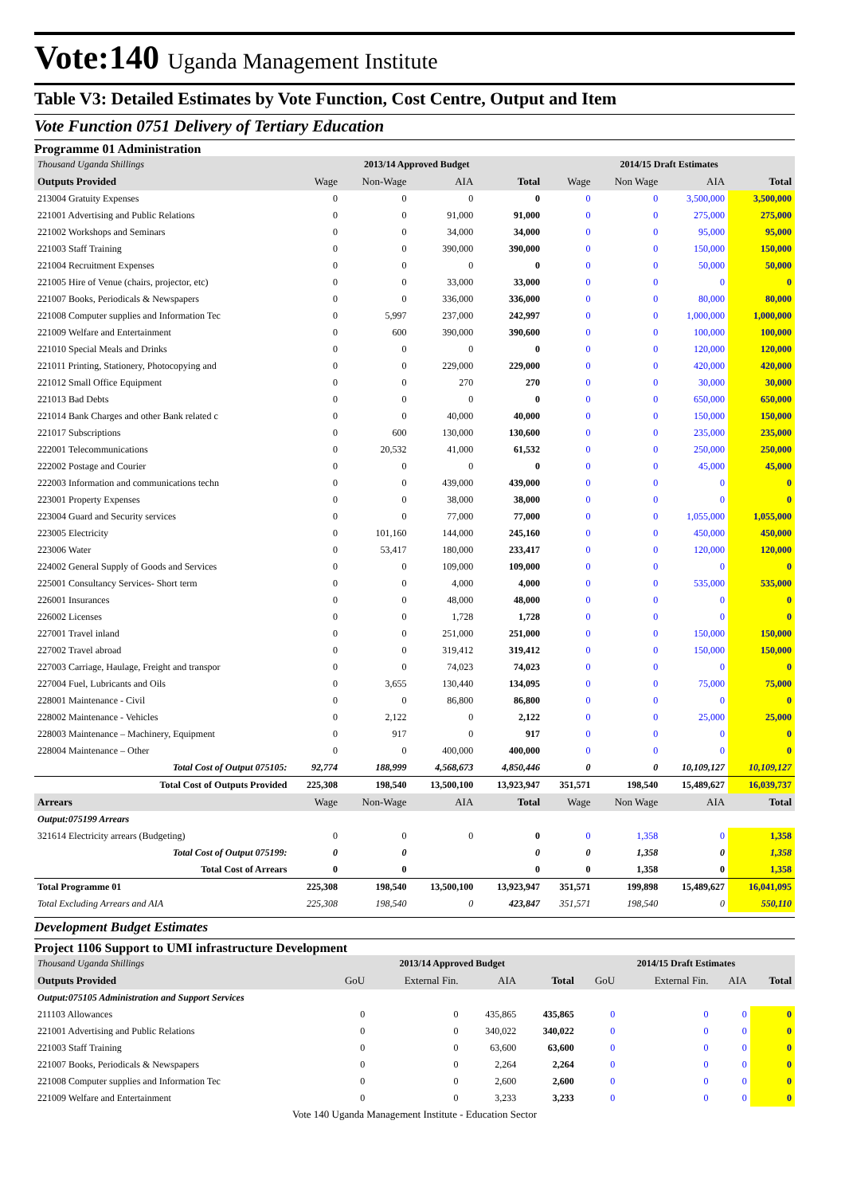Vote:140 Uganda Management Institute
Table V3: Detailed Estimates by Vote Function, Cost Centre, Output and Item
Vote Function 0751 Delivery of Tertiary Education
Programme 01 Administration
| Thousand Uganda Shillings | 2013/14 Approved Budget | | | | 2014/15 Draft Estimates | | | |
| Outputs Provided | Wage | Non-Wage | AIA | Total | Wage | Non Wage | AIA | Total |
| 213004 Gratuity Expenses | 0 | 0 | 0 | 0 | 0 | 0 | 3,500,000 | 3,500,000 |
| 221001 Advertising and Public Relations | 0 | 0 | 91,000 | 91,000 | 0 | 0 | 275,000 | 275,000 |
| 221002 Workshops and Seminars | 0 | 0 | 34,000 | 34,000 | 0 | 0 | 95,000 | 95,000 |
| 221003 Staff Training | 0 | 0 | 390,000 | 390,000 | 0 | 0 | 150,000 | 150,000 |
| 221004 Recruitment Expenses | 0 | 0 | 0 | 0 | 0 | 0 | 50,000 | 50,000 |
| 221005 Hire of Venue (chairs, projector, etc) | 0 | 0 | 33,000 | 33,000 | 0 | 0 | 0 | 0 |
| 221007 Books, Periodicals & Newspapers | 0 | 0 | 336,000 | 336,000 | 0 | 0 | 80,000 | 80,000 |
| 221008 Computer supplies and Information Tec | 0 | 5,997 | 237,000 | 242,997 | 0 | 0 | 1,000,000 | 1,000,000 |
| 221009 Welfare and Entertainment | 0 | 600 | 390,000 | 390,600 | 0 | 0 | 100,000 | 100,000 |
| 221010 Special Meals and Drinks | 0 | 0 | 0 | 0 | 0 | 0 | 120,000 | 120,000 |
| 221011 Printing, Stationery, Photocopying and | 0 | 0 | 229,000 | 229,000 | 0 | 0 | 420,000 | 420,000 |
| 221012 Small Office Equipment | 0 | 0 | 270 | 270 | 0 | 0 | 30,000 | 30,000 |
| 221013 Bad Debts | 0 | 0 | 0 | 0 | 0 | 0 | 650,000 | 650,000 |
| 221014 Bank Charges and other Bank related c | 0 | 0 | 40,000 | 40,000 | 0 | 0 | 150,000 | 150,000 |
| 221017 Subscriptions | 0 | 600 | 130,000 | 130,600 | 0 | 0 | 235,000 | 235,000 |
| 222001 Telecommunications | 0 | 20,532 | 41,000 | 61,532 | 0 | 0 | 250,000 | 250,000 |
| 222002 Postage and Courier | 0 | 0 | 0 | 0 | 0 | 0 | 45,000 | 45,000 |
| 222003 Information and communications techn | 0 | 0 | 439,000 | 439,000 | 0 | 0 | 0 | 0 |
| 223001 Property Expenses | 0 | 0 | 38,000 | 38,000 | 0 | 0 | 0 | 0 |
| 223004 Guard and Security services | 0 | 0 | 77,000 | 77,000 | 0 | 0 | 1,055,000 | 1,055,000 |
| 223005 Electricity | 0 | 101,160 | 144,000 | 245,160 | 0 | 0 | 450,000 | 450,000 |
| 223006 Water | 0 | 53,417 | 180,000 | 233,417 | 0 | 0 | 120,000 | 120,000 |
| 224002 General Supply of Goods and Services | 0 | 0 | 109,000 | 109,000 | 0 | 0 | 0 | 0 |
| 225001 Consultancy Services- Short term | 0 | 0 | 4,000 | 4,000 | 0 | 0 | 535,000 | 535,000 |
| 226001 Insurances | 0 | 0 | 48,000 | 48,000 | 0 | 0 | 0 | 0 |
| 226002 Licenses | 0 | 0 | 1,728 | 1,728 | 0 | 0 | 0 | 0 |
| 227001 Travel inland | 0 | 0 | 251,000 | 251,000 | 0 | 0 | 150,000 | 150,000 |
| 227002 Travel abroad | 0 | 0 | 319,412 | 319,412 | 0 | 0 | 150,000 | 150,000 |
| 227003 Carriage, Haulage, Freight and transpor | 0 | 0 | 74,023 | 74,023 | 0 | 0 | 0 | 0 |
| 227004 Fuel, Lubricants and Oils | 0 | 3,655 | 130,440 | 134,095 | 0 | 0 | 75,000 | 75,000 |
| 228001 Maintenance - Civil | 0 | 0 | 86,800 | 86,800 | 0 | 0 | 0 | 0 |
| 228002 Maintenance - Vehicles | 0 | 2,122 | 0 | 2,122 | 0 | 0 | 25,000 | 25,000 |
| 228003 Maintenance – Machinery, Equipment | 0 | 917 | 0 | 917 | 0 | 0 | 0 | 0 |
| 228004 Maintenance – Other | 0 | 0 | 400,000 | 400,000 | 0 | 0 | 0 | 0 |
| Total Cost of Output 075105: | 92,774 | 188,999 | 4,568,673 | 4,850,446 | 0 | 0 | 10,109,127 | 10,109,127 |
| Total Cost of Outputs Provided | 225,308 | 198,540 | 13,500,100 | 13,923,947 | 351,571 | 198,540 | 15,489,627 | 16,039,737 |
| Arrears | Wage | Non-Wage | AIA | Total | Wage | Non Wage | AIA | Total |
| Output:075199 Arrears | | | | | | | | |
| 321614 Electricity arrears (Budgeting) | 0 | 0 | 0 | 0 | 0 | 1,358 | 0 | 1,358 |
| Total Cost of Output 075199: | 0 | 0 | | 0 | 0 | 1,358 | 0 | 1,358 |
| Total Cost of Arrears | 0 | 0 | | 0 | 0 | 1,358 | 0 | 1,358 |
| Total Programme 01 | 225,308 | 198,540 | 13,500,100 | 13,923,947 | 351,571 | 199,898 | 15,489,627 | 16,041,095 |
| Total Excluding Arrears and AIA | 225,308 | 198,540 | 0 | 423,847 | 351,571 | 198,540 | 0 | 550,110 |
Development Budget Estimates
Project 1106 Support to UMI infrastructure Development
| Thousand Uganda Shillings | 2013/14 Approved Budget | | | | 2014/15 Draft Estimates | | | |
| Outputs Provided | GoU | External Fin. | AIA | Total | GoU | External Fin. | AIA | Total |
| Output:075105 Administration and Support Services | | | | | | | | |
| 211103 Allowances | 0 | 0 | 435,865 | 435,865 | 0 | 0 | 0 | 0 |
| 221001 Advertising and Public Relations | 0 | 0 | 340,022 | 340,022 | 0 | 0 | 0 | 0 |
| 221003 Staff Training | 0 | 0 | 63,600 | 63,600 | 0 | 0 | 0 | 0 |
| 221007 Books, Periodicals & Newspapers | 0 | 0 | 2,264 | 2,264 | 0 | 0 | 0 | 0 |
| 221008 Computer supplies and Information Tec | 0 | 0 | 2,600 | 2,600 | 0 | 0 | 0 | 0 |
| 221009 Welfare and Entertainment | 0 | 0 | 3,233 | 3,233 | 0 | 0 | 0 | 0 |
Vote 140 Uganda Management Institute - Education Sector